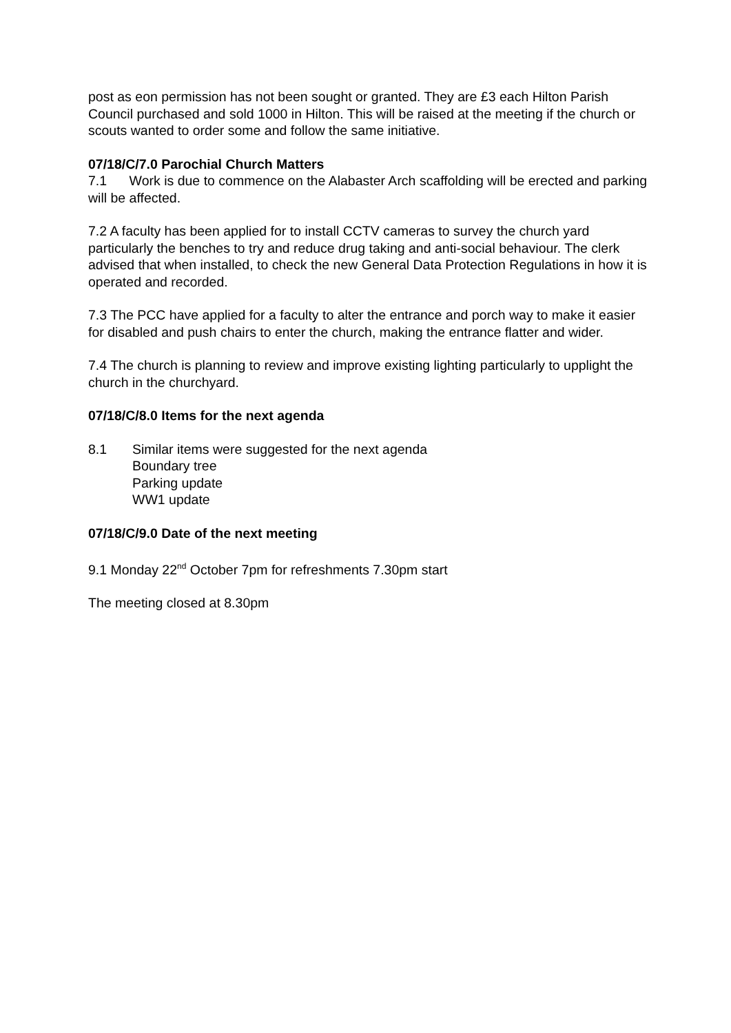post as eon permission has not been sought or granted. They are £3 each Hilton Parish Council purchased and sold 1000 in Hilton. This will be raised at the meeting if the church or scouts wanted to order some and follow the same initiative.
07/18/C/7.0 Parochial Church Matters
7.1 Work is due to commence on the Alabaster Arch scaffolding will be erected and parking will be affected.
7.2 A faculty has been applied for to install CCTV cameras to survey the church yard particularly the benches to try and reduce drug taking and anti-social behaviour. The clerk advised that when installed, to check the new General Data Protection Regulations in how it is operated and recorded.
7.3 The PCC have applied for a faculty to alter the entrance and porch way to make it easier for disabled and push chairs to enter the church, making the entrance flatter and wider.
7.4 The church is planning to review and improve existing lighting particularly to upplight the church in the churchyard.
07/18/C/8.0 Items for the next agenda
8.1 Similar items were suggested for the next agenda
Boundary tree
Parking update
WW1 update
07/18/C/9.0 Date of the next meeting
9.1 Monday 22<sup>nd</sup> October 7pm for refreshments 7.30pm start
The meeting closed at 8.30pm